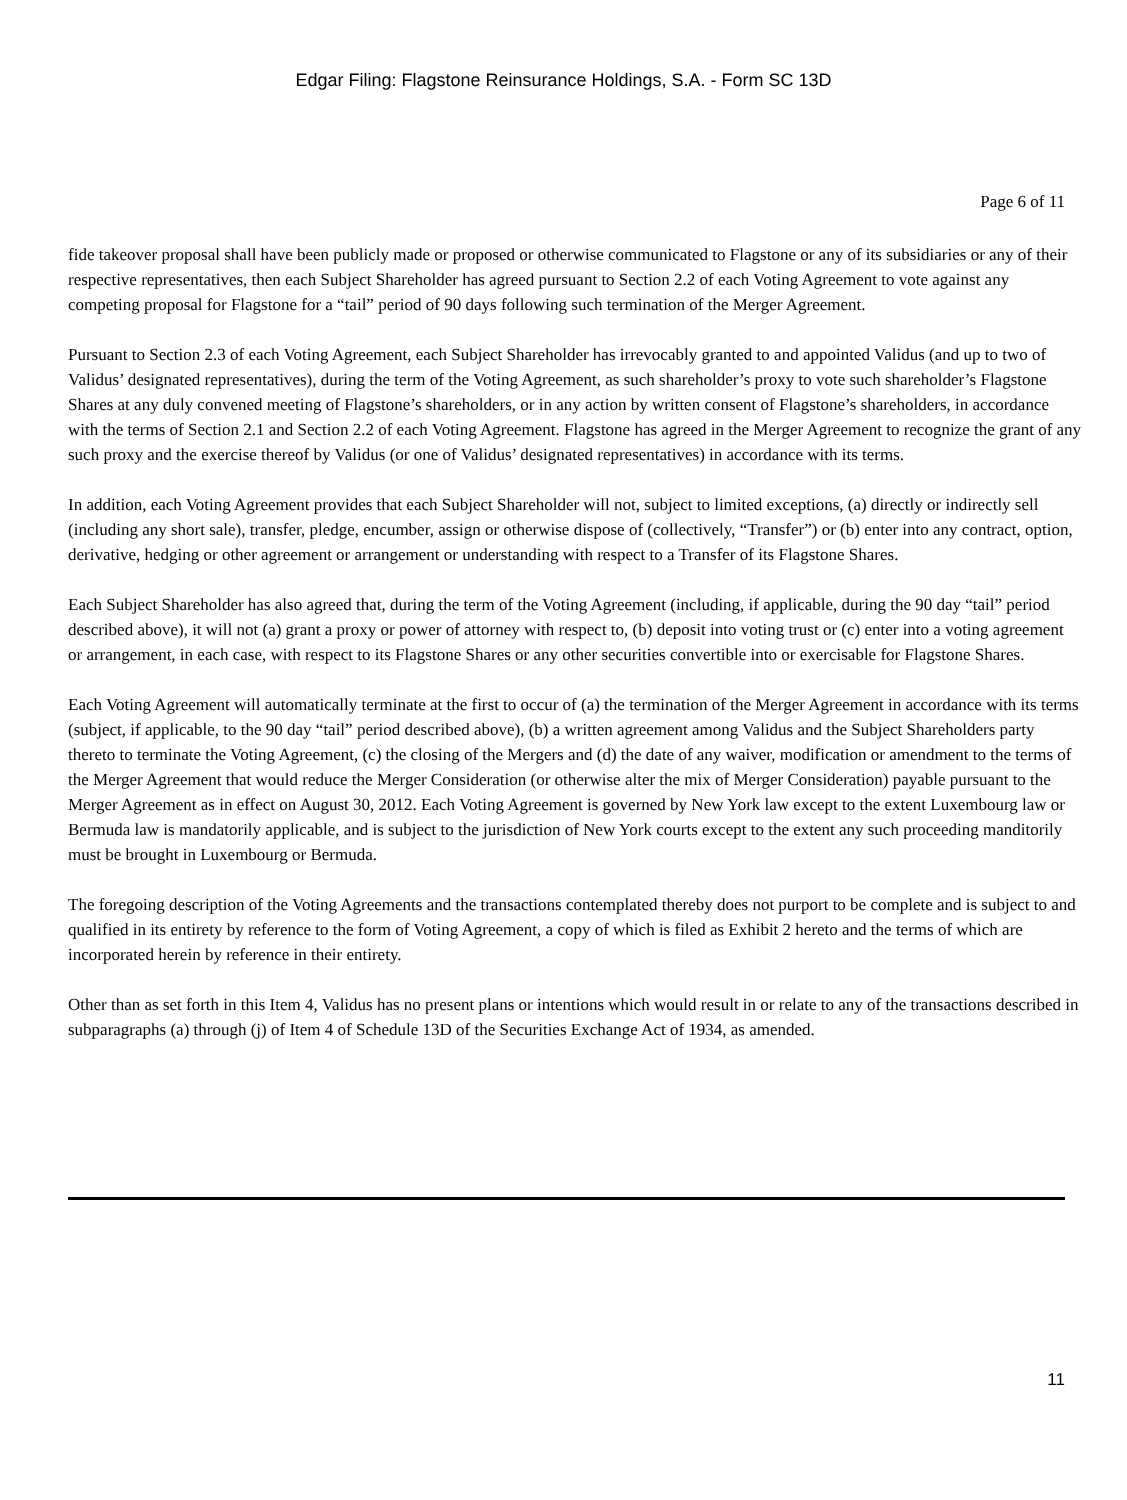Edgar Filing: Flagstone Reinsurance Holdings, S.A. - Form SC 13D
Page 6 of 11
fide takeover proposal shall have been publicly made or proposed or otherwise communicated to Flagstone or any of its subsidiaries or any of their respective representatives, then each Subject Shareholder has agreed pursuant to Section 2.2 of each Voting Agreement to vote against any competing proposal for Flagstone for a “tail” period of 90 days following such termination of the Merger Agreement.
Pursuant to Section 2.3 of each Voting Agreement, each Subject Shareholder has irrevocably granted to and appointed Validus (and up to two of Validus’ designated representatives), during the term of the Voting Agreement, as such shareholder’s proxy to vote such shareholder’s Flagstone Shares at any duly convened meeting of Flagstone’s shareholders, or in any action by written consent of Flagstone’s shareholders, in accordance with the terms of Section 2.1 and Section 2.2 of each Voting Agreement. Flagstone has agreed in the Merger Agreement to recognize the grant of any such proxy and the exercise thereof by Validus (or one of Validus’ designated representatives) in accordance with its terms.
In addition, each Voting Agreement provides that each Subject Shareholder will not, subject to limited exceptions, (a) directly or indirectly sell (including any short sale), transfer, pledge, encumber, assign or otherwise dispose of (collectively, “Transfer”) or (b) enter into any contract, option, derivative, hedging or other agreement or arrangement or understanding with respect to a Transfer of its Flagstone Shares.
Each Subject Shareholder has also agreed that, during the term of the Voting Agreement (including, if applicable, during the 90 day “tail” period described above), it will not (a) grant a proxy or power of attorney with respect to, (b) deposit into voting trust or (c) enter into a voting agreement or arrangement, in each case, with respect to its Flagstone Shares or any other securities convertible into or exercisable for Flagstone Shares.
Each Voting Agreement will automatically terminate at the first to occur of (a) the termination of the Merger Agreement in accordance with its terms (subject, if applicable, to the 90 day “tail” period described above), (b) a written agreement among Validus and the Subject Shareholders party thereto to terminate the Voting Agreement, (c) the closing of the Mergers and (d) the date of any waiver, modification or amendment to the terms of the Merger Agreement that would reduce the Merger Consideration (or otherwise alter the mix of Merger Consideration) payable pursuant to the Merger Agreement as in effect on August 30, 2012. Each Voting Agreement is governed by New York law except to the extent Luxembourg law or Bermuda law is mandatorily applicable, and is subject to the jurisdiction of New York courts except to the extent any such proceeding manditorily must be brought in Luxembourg or Bermuda.
The foregoing description of the Voting Agreements and the transactions contemplated thereby does not purport to be complete and is subject to and qualified in its entirety by reference to the form of Voting Agreement, a copy of which is filed as Exhibit 2 hereto and the terms of which are incorporated herein by reference in their entirety.
Other than as set forth in this Item 4, Validus has no present plans or intentions which would result in or relate to any of the transactions described in subparagraphs (a) through (j) of Item 4 of Schedule 13D of the Securities Exchange Act of 1934, as amended.
11